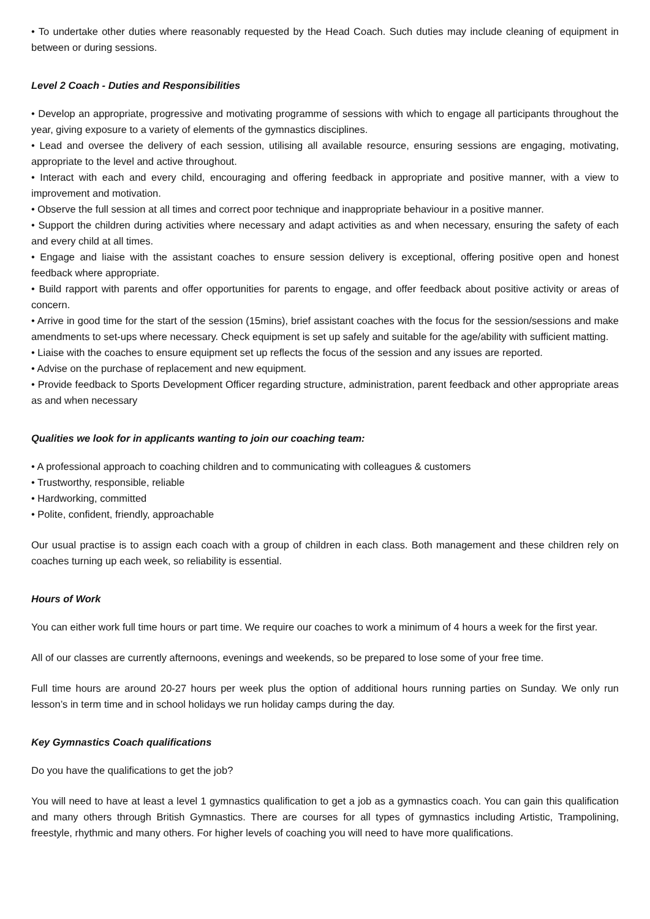• To undertake other duties where reasonably requested by the Head Coach. Such duties may include cleaning of equipment in between or during sessions.
Level 2 Coach - Duties and Responsibilities
• Develop an appropriate, progressive and motivating programme of sessions with which to engage all participants throughout the year, giving exposure to a variety of elements of the gymnastics disciplines.
• Lead and oversee the delivery of each session, utilising all available resource, ensuring sessions are engaging, motivating, appropriate to the level and active throughout.
• Interact with each and every child, encouraging and offering feedback in appropriate and positive manner, with a view to improvement and motivation.
• Observe the full session at all times and correct poor technique and inappropriate behaviour in a positive manner.
• Support the children during activities where necessary and adapt activities as and when necessary, ensuring the safety of each and every child at all times.
• Engage and liaise with the assistant coaches to ensure session delivery is exceptional, offering positive open and honest feedback where appropriate.
• Build rapport with parents and offer opportunities for parents to engage, and offer feedback about positive activity or areas of concern.
• Arrive in good time for the start of the session (15mins), brief assistant coaches with the focus for the session/sessions and make amendments to set-ups where necessary. Check equipment is set up safely and suitable for the age/ability with sufficient matting.
• Liaise with the coaches to ensure equipment set up reflects the focus of the session and any issues are reported.
• Advise on the purchase of replacement and new equipment.
• Provide feedback to Sports Development Officer regarding structure, administration, parent feedback and other appropriate areas as and when necessary
Qualities we look for in applicants wanting to join our coaching team:
• A professional approach to coaching children and to communicating with colleagues & customers
• Trustworthy, responsible, reliable
• Hardworking, committed
• Polite, confident, friendly, approachable
Our usual practise is to assign each coach with a group of children in each class. Both management and these children rely on coaches turning up each week, so reliability is essential.
Hours of Work
You can either work full time hours or part time. We require our coaches to work a minimum of 4 hours a week for the first year.
All of our classes are currently afternoons, evenings and weekends, so be prepared to lose some of your free time.
Full time hours are around 20-27 hours per week plus the option of additional hours running parties on Sunday. We only run lesson’s in term time and in school holidays we run holiday camps during the day.
Key Gymnastics Coach qualifications
Do you have the qualifications to get the job?
You will need to have at least a level 1 gymnastics qualification to get a job as a gymnastics coach. You can gain this qualification and many others through British Gymnastics. There are courses for all types of gymnastics including Artistic, Trampolining, freestyle, rhythmic and many others. For higher levels of coaching you will need to have more qualifications.